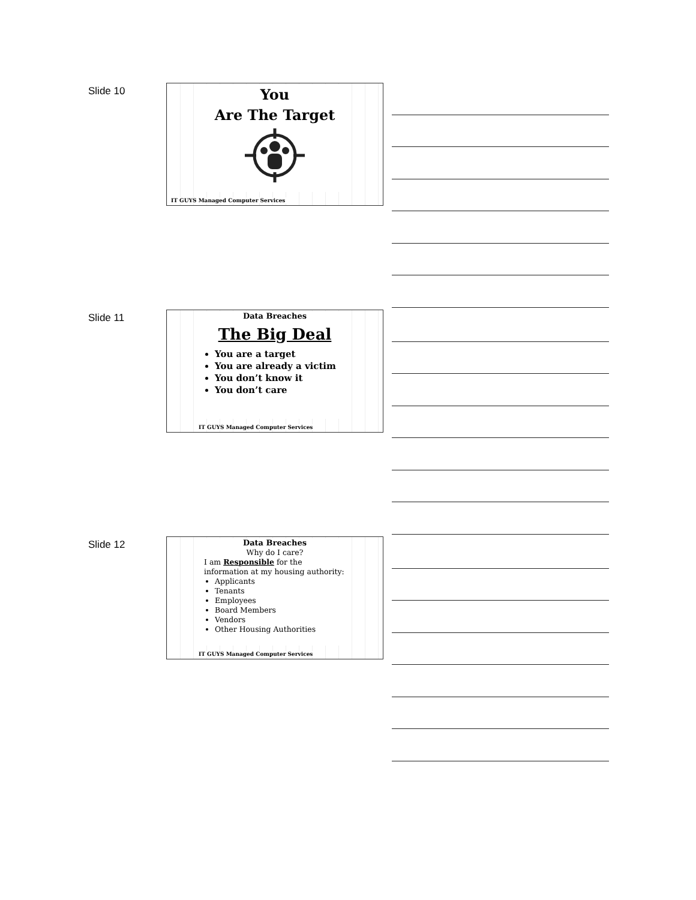Slide 10
You
Are The Target
IT GUYS Managed Computer Services
Slide 11
Data Breaches
The Big Deal
You are a target
You are already a victim
You don’t know it
You don’t care
IT GUYS Managed Computer Services
Slide 12
Data Breaches
Why do I care?
I am Responsible for the information at my housing authority:
Applicants
Tenants
Employees
Board Members
Vendors
Other Housing Authorities
IT GUYS Managed Computer Services